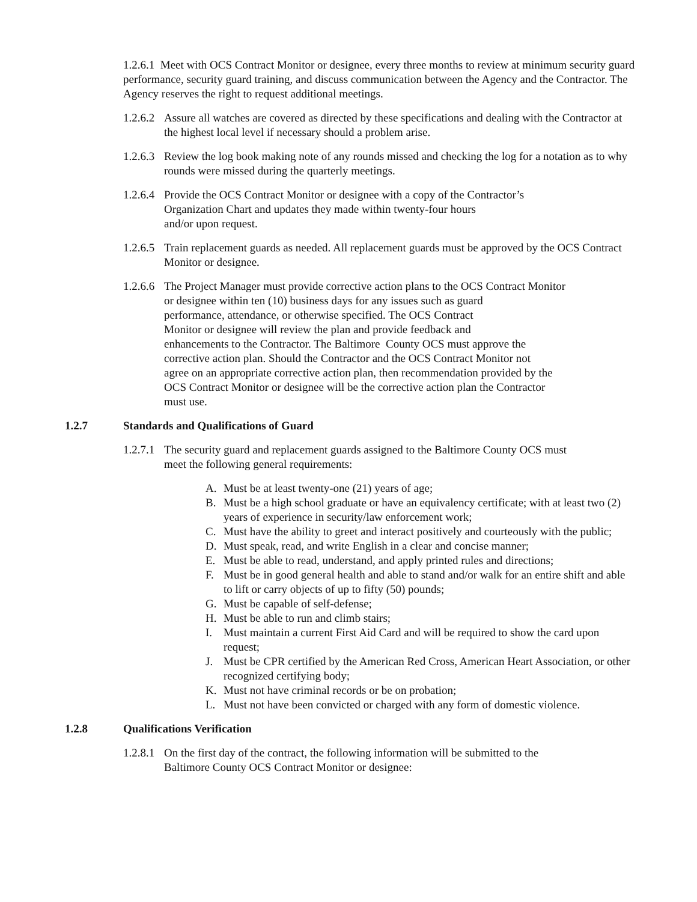1.2.6.1 Meet with OCS Contract Monitor or designee, every three months to review at minimum security guard performance, security guard training, and discuss communication between the Agency and the Contractor. The Agency reserves the right to request additional meetings.
1.2.6.2 Assure all watches are covered as directed by these specifications and dealing with the Contractor at the highest local level if necessary should a problem arise.
1.2.6.3 Review the log book making note of any rounds missed and checking the log for a notation as to why rounds were missed during the quarterly meetings.
1.2.6.4 Provide the OCS Contract Monitor or designee with a copy of the Contractor’s
Organization Chart and updates they made within twenty-four hours
and/or upon request.
1.2.6.5 Train replacement guards as needed. All replacement guards must be approved by the OCS Contract Monitor or designee.
1.2.6.6 The Project Manager must provide corrective action plans to the OCS Contract Monitor
or designee within ten (10) business days for any issues such as guard
performance, attendance, or otherwise specified. The OCS Contract
Monitor or designee will review the plan and provide feedback and
enhancements to the Contractor. The Baltimore County OCS must approve the
corrective action plan. Should the Contractor and the OCS Contract Monitor not
agree on an appropriate corrective action plan, then recommendation provided by the
OCS Contract Monitor or designee will be the corrective action plan the Contractor
must use.
1.2.7 Standards and Qualifications of Guard
1.2.7.1 The security guard and replacement guards assigned to the Baltimore County OCS must
meet the following general requirements:
A. Must be at least twenty-one (21) years of age;
B. Must be a high school graduate or have an equivalency certificate; with at least two (2) years of experience in security/law enforcement work;
C. Must have the ability to greet and interact positively and courteously with the public;
D. Must speak, read, and write English in a clear and concise manner;
E. Must be able to read, understand, and apply printed rules and directions;
F. Must be in good general health and able to stand and/or walk for an entire shift and able to lift or carry objects of up to fifty (50) pounds;
G. Must be capable of self-defense;
H. Must be able to run and climb stairs;
I. Must maintain a current First Aid Card and will be required to show the card upon request;
J. Must be CPR certified by the American Red Cross, American Heart Association, or other recognized certifying body;
K. Must not have criminal records or be on probation;
L. Must not have been convicted or charged with any form of domestic violence.
1.2.8 Qualifications Verification
1.2.8.1 On the first day of the contract, the following information will be submitted to the
Baltimore County OCS Contract Monitor or designee: